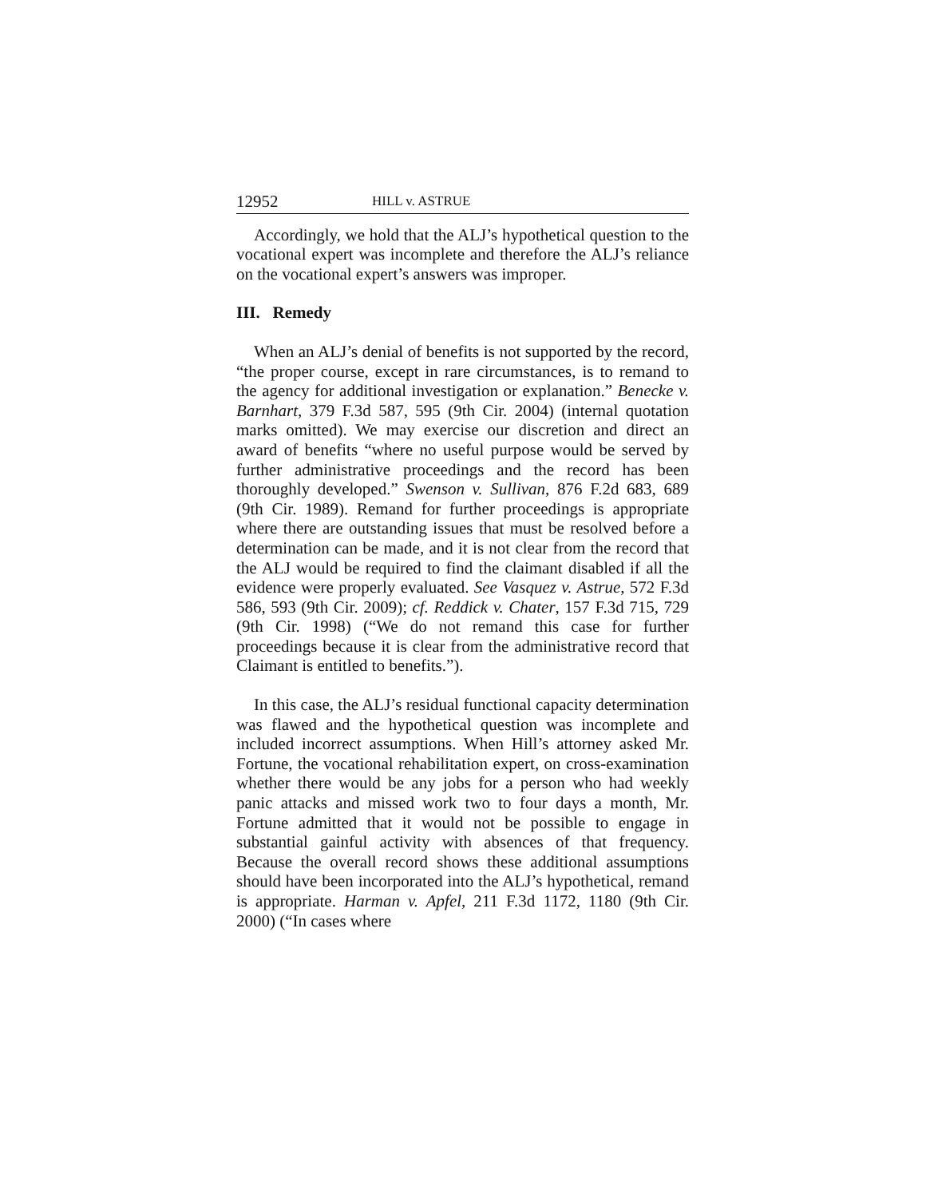12952 HILL v. ASTRUE
Accordingly, we hold that the ALJ’s hypothetical question to the vocational expert was incomplete and therefore the ALJ’s reliance on the vocational expert’s answers was improper.
III. Remedy
When an ALJ’s denial of benefits is not supported by the record, “the proper course, except in rare circumstances, is to remand to the agency for additional investigation or explanation.” Benecke v. Barnhart, 379 F.3d 587, 595 (9th Cir. 2004) (internal quotation marks omitted). We may exercise our discretion and direct an award of benefits “where no useful purpose would be served by further administrative proceedings and the record has been thoroughly developed.” Swenson v. Sullivan, 876 F.2d 683, 689 (9th Cir. 1989). Remand for further proceedings is appropriate where there are outstanding issues that must be resolved before a determination can be made, and it is not clear from the record that the ALJ would be required to find the claimant disabled if all the evidence were properly evaluated. See Vasquez v. Astrue, 572 F.3d 586, 593 (9th Cir. 2009); cf. Reddick v. Chater, 157 F.3d 715, 729 (9th Cir. 1998) (“We do not remand this case for further proceedings because it is clear from the administrative record that Claimant is entitled to benefits.”).
In this case, the ALJ’s residual functional capacity determination was flawed and the hypothetical question was incomplete and included incorrect assumptions. When Hill’s attorney asked Mr. Fortune, the vocational rehabilitation expert, on cross-examination whether there would be any jobs for a person who had weekly panic attacks and missed work two to four days a month, Mr. Fortune admitted that it would not be possible to engage in substantial gainful activity with absences of that frequency. Because the overall record shows these additional assumptions should have been incorporated into the ALJ’s hypothetical, remand is appropriate. Harman v. Apfel, 211 F.3d 1172, 1180 (9th Cir. 2000) (“In cases where